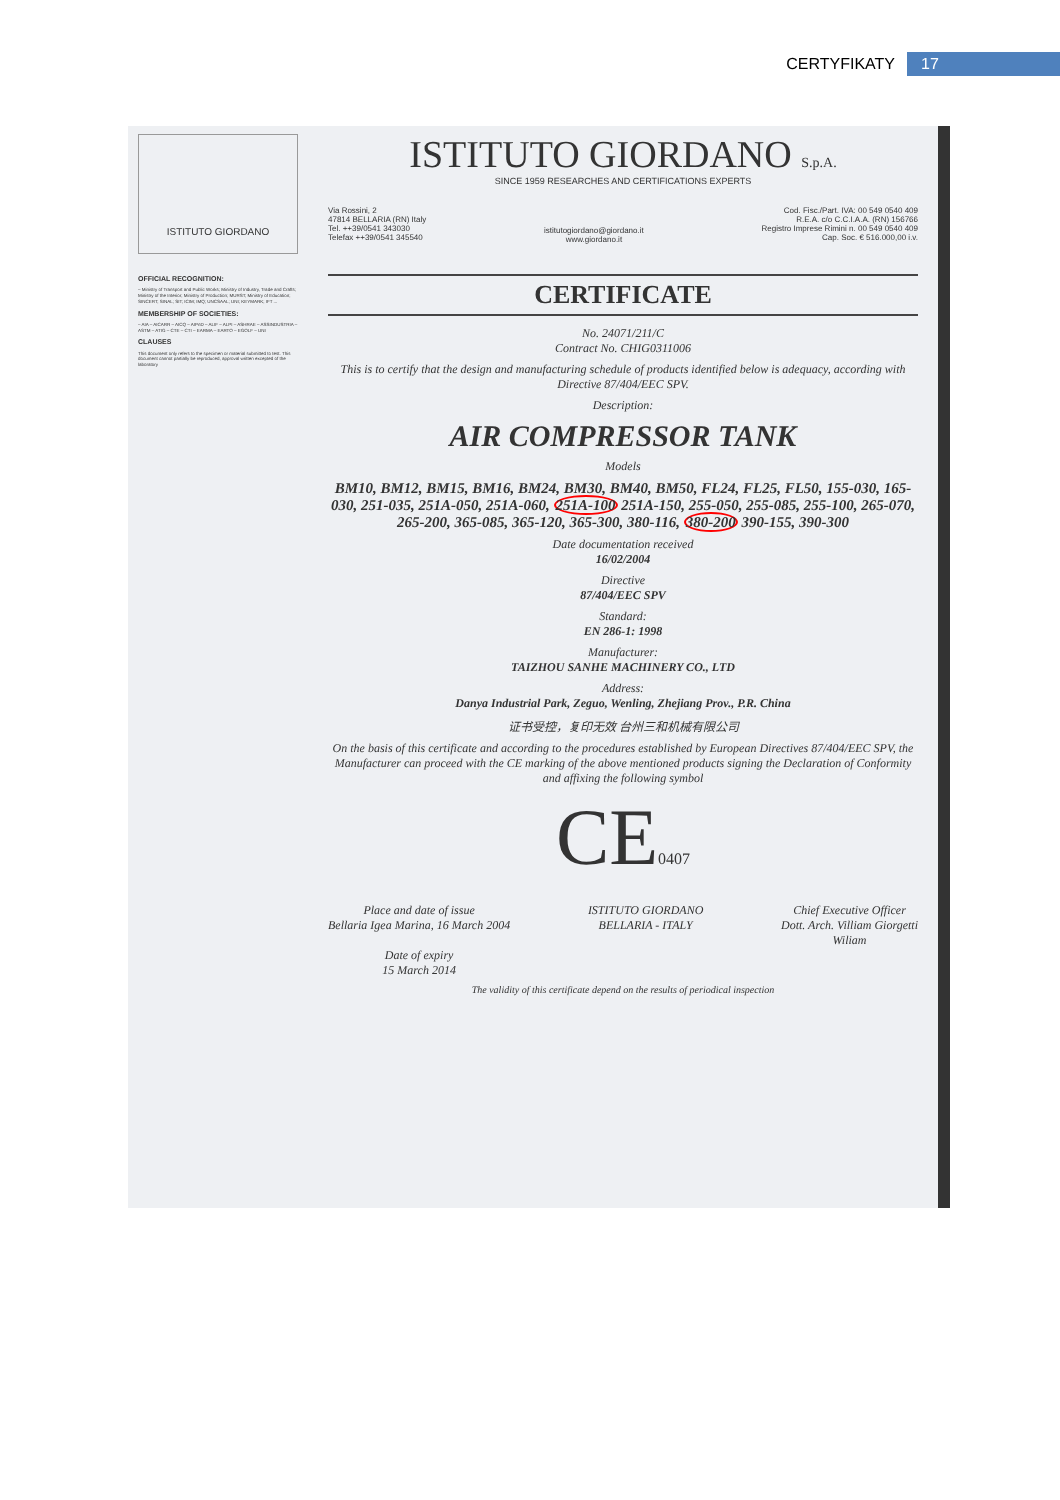CERTYFIKATY 17
ISTITUTO GIORDANO
OFFICIAL RECOGNITION:
– Ministry of Transport and Public Works; Ministry of Industry, Trade and Crafts; Ministry of the Interior; Ministry of Production; MURST; Ministry of Education; SINCERT; SINAL; SIT; ICIM; IMQ; UNCSAAL; UNI; KEYMARK; IFT ...
MEMBERSHIP OF SOCIETIES:
– AIA – AICARR – AICQ – AIPnD – ALIF – ALPI – ASHRAE – ASSINDUSTRIA – ASTM – ATIG – CTE – CTI – EARMA – EARTO – EGOLF – UNI
CLAUSES
This document only refers to the specimen or material submitted to test. This document cannot partially be reproduced, approval written excepted of the laboratory
ISTITUTO GIORDANO S.p.A.
SINCE 1959 RESEARCHES AND CERTIFICATIONS EXPERTS
Via Rossini, 2
47814 BELLARIA (RN) Italy
Tel. ++39/0541 343030
Telefax ++39/0541 345540
istitutogiordano@giordano.it
www.giordano.it
Cod. Fisc./Part. IVA: 00 549 0540 409
R.E.A. c/o C.C.I.A.A. (RN) 156766
Registro Imprese Rimini n. 00 549 0540 409
Cap. Soc. € 516.000,00 i.v.
CERTIFICATE
No. 24071/211/C
Contract No. CHIG0311006
This is to certify that the design and manufacturing schedule of products identified below is adequacy, according with Directive 87/404/EEC SPV.
Description:
AIR COMPRESSOR TANK
Models
BM10, BM12, BM15, BM16, BM24, BM30, BM40, BM50, FL24, FL25, FL50, 155-030, 165-030, 251-035, 251A-050, 251A-060, 251A-100 251A-150, 255-050, 255-085, 255-100, 265-070, 265-200, 365-085, 365-120, 365-300, 380-116, 380-200 390-155, 390-300
Date documentation received
16/02/2004
Directive
87/404/EEC SPV
Standard:
EN 286-1: 1998
Manufacturer:
TAIZHOU SANHE MACHINERY CO., LTD
Address:
Danya Industrial Park, Zeguo, Wenling, Zhejiang Prov., P.R. China
证书受控，复印无效 台州三和机械有限公司
On the basis of this certificate and according to the procedures established by European Directives 87/404/EEC SPV, the Manufacturer can proceed with the CE marking of the above mentioned products signing the Declaration of Conformity and affixing the following symbol
CE0407
Place and date of issue
Bellaria Igea Marina, 16 March 2004
Date of expiry
15 March 2014
ISTITUTO GIORDANO
BELLARIA - ITALY
Chief Executive Officer
Dott. Arch. Villiam Giorgetti
Wiliam
The validity of this certificate depend on the results of periodical inspection